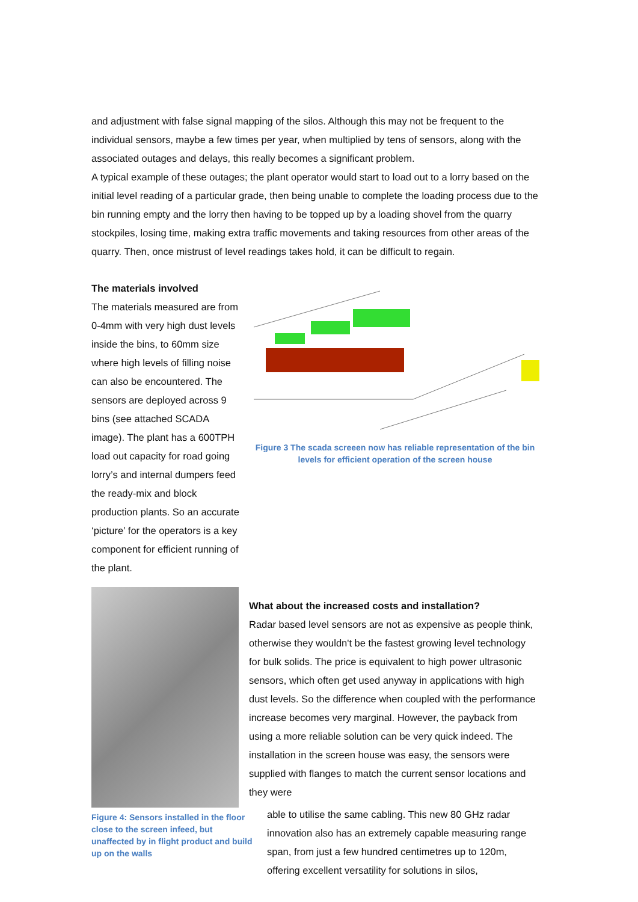and adjustment with false signal mapping of the silos. Although this may not be frequent to the individual sensors, maybe a few times per year, when multiplied by tens of sensors, along with the associated outages and delays, this really becomes a significant problem.
A typical example of these outages; the plant operator would start to load out to a lorry based on the initial level reading of a particular grade, then being unable to complete the loading process due to the bin running empty and the lorry then having to be topped up by a loading shovel from the quarry stockpiles, losing time, making extra traffic movements and taking resources from other areas of the quarry. Then, once mistrust of level readings takes hold, it can be difficult to regain.
The materials involved
The materials measured are from 0-4mm with very high dust levels inside the bins, to 60mm size where high levels of filling noise can also be encountered. The sensors are deployed across 9 bins (see attached SCADA image). The plant has a 600TPH load out capacity for road going lorry’s and internal dumpers feed the ready-mix and block production plants. So an accurate ‘picture’ for the operators is a key component for efficient running of the plant.
Figure 3 The scada screeen now has reliable representation of the bin levels for efficient operation of the screen house
Figure 4: Sensors installed in the floor close to the screen infeed, but unaffected by in flight product and build up on the walls
What about the increased costs and installation?
Radar based level sensors are not as expensive as people think, otherwise they wouldn't be the fastest growing level technology for bulk solids. The price is equivalent to high power ultrasonic sensors, which often get used anyway in applications with high dust levels. So the difference when coupled with the performance increase becomes very marginal. However, the payback from using a more reliable solution can be very quick indeed. The installation in the screen house was easy, the sensors were supplied with flanges to match the current sensor locations and they were
able to utilise the same cabling. This new 80 GHz radar innovation also has an extremely capable measuring range span, from just a few hundred centimetres up to 120m, offering excellent versatility for solutions in silos,